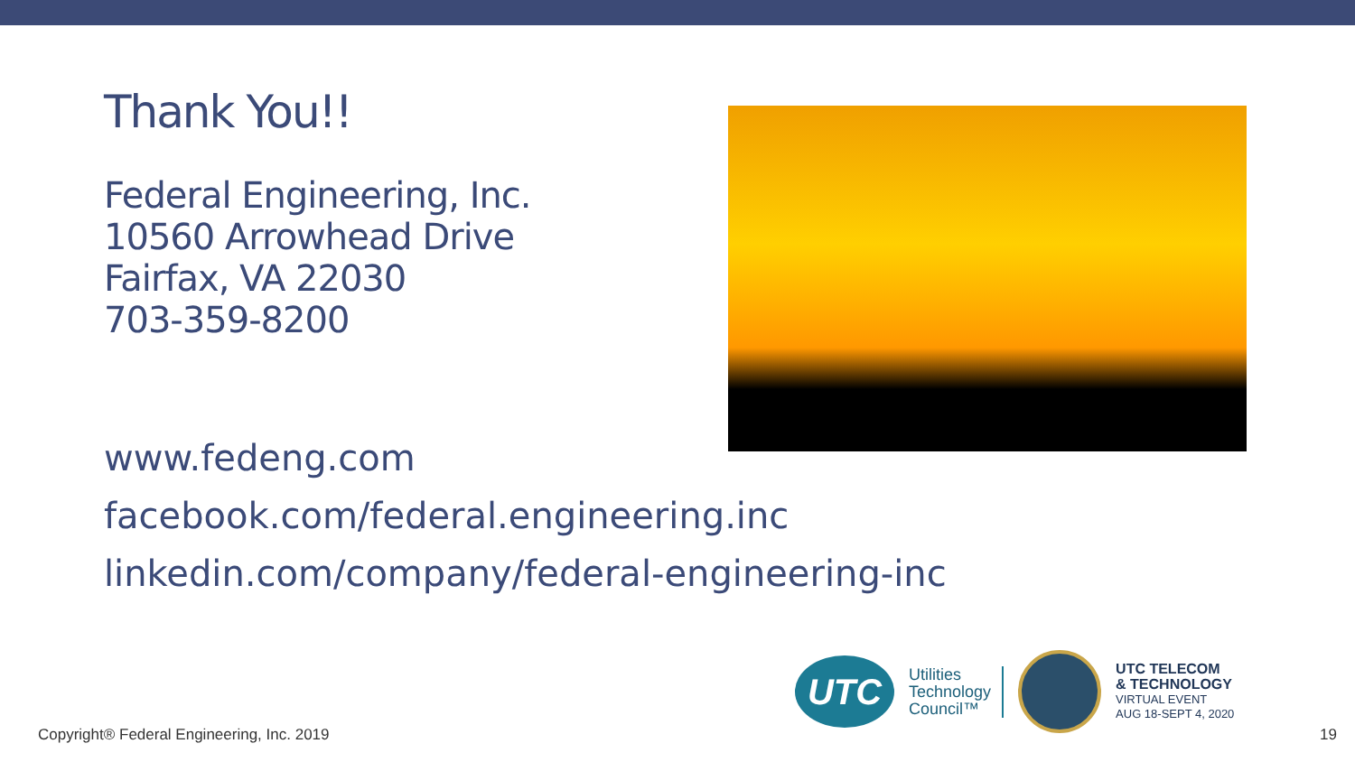Thank You!!
Federal Engineering, Inc.
10560 Arrowhead Drive
Fairfax, VA 22030
703-359-8200
www.fedeng.com
facebook.com/federal.engineering.inc
linkedin.com/company/federal-engineering-inc
UTC
Utilities
Technology
Council™
UTC TELECOM
& TECHNOLOGY
VIRTUAL EVENT
AUG 18-SEPT 4, 2020
Copyright® Federal Engineering, Inc. 2019
19